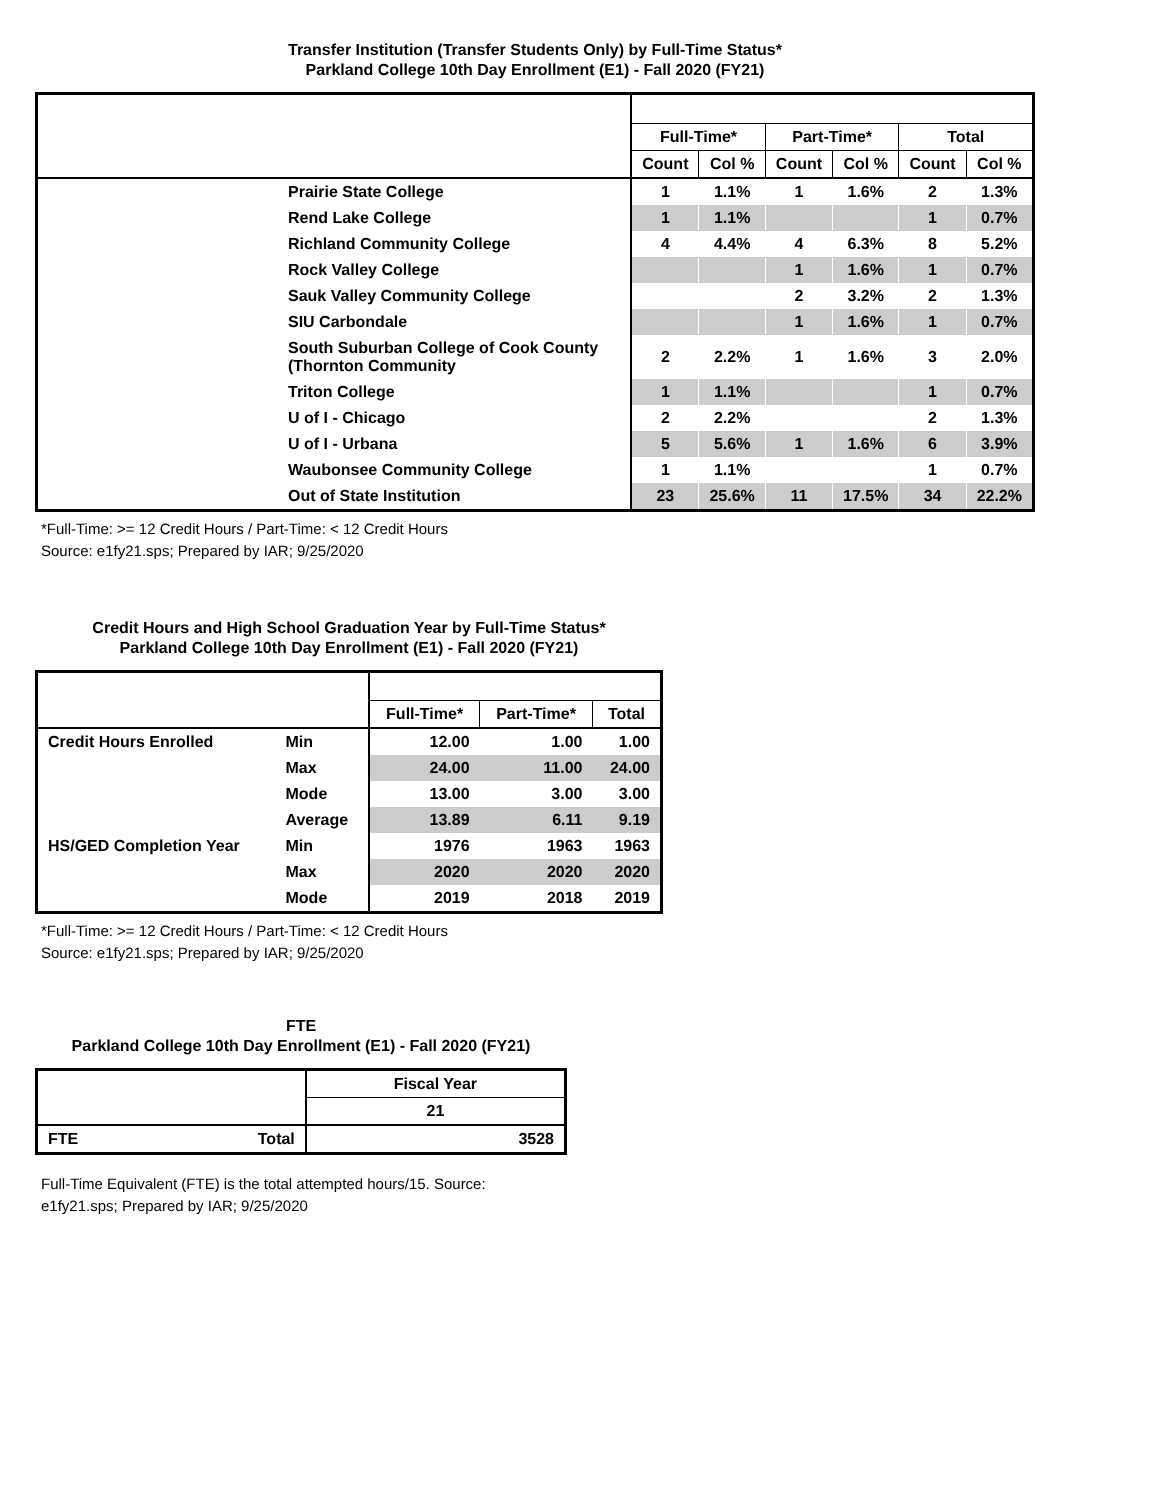Transfer Institution (Transfer Students Only) by Full-Time Status*
Parkland College 10th Day Enrollment (E1) - Fall 2020 (FY21)
| | | Full-Time* | | Part-Time* | | Total | |
| | | Count | Col % | Count | Col % | Count | Col % |
| | Prairie State College | 1 | 1.1% | 1 | 1.6% | 2 | 1.3% |
| | Rend Lake College | 1 | 1.1% | | | 1 | 0.7% |
| | Richland Community College | 4 | 4.4% | 4 | 6.3% | 8 | 5.2% |
| | Rock Valley College | | | 1 | 1.6% | 1 | 0.7% |
| | Sauk Valley Community College | | | 2 | 3.2% | 2 | 1.3% |
| | SIU Carbondale | | | 1 | 1.6% | 1 | 0.7% |
| | South Suburban College of Cook County (Thornton Community | 2 | 2.2% | 1 | 1.6% | 3 | 2.0% |
| | Triton College | 1 | 1.1% | | | 1 | 0.7% |
| | U of I - Chicago | 2 | 2.2% | | | 2 | 1.3% |
| | U of I - Urbana | 5 | 5.6% | 1 | 1.6% | 6 | 3.9% |
| | Waubonsee Community College | 1 | 1.1% | | | 1 | 0.7% |
| | Out of State Institution | 23 | 25.6% | 11 | 17.5% | 34 | 22.2% |
*Full-Time: >= 12 Credit Hours / Part-Time: < 12 Credit Hours
Source: e1fy21.sps; Prepared by IAR; 9/25/2020
Credit Hours and High School Graduation Year by Full-Time Status*
Parkland College 10th Day Enrollment (E1) - Fall 2020 (FY21)
| | | Full-Time* | Part-Time* | Total |
| Credit Hours Enrolled | Min | 12.00 | 1.00 | 1.00 |
| | Max | 24.00 | 11.00 | 24.00 |
| | Mode | 13.00 | 3.00 | 3.00 |
| | Average | 13.89 | 6.11 | 9.19 |
| HS/GED Completion Year | Min | 1976 | 1963 | 1963 |
| | Max | 2020 | 2020 | 2020 |
| | Mode | 2019 | 2018 | 2019 |
*Full-Time: >= 12 Credit Hours / Part-Time: < 12 Credit Hours
Source: e1fy21.sps; Prepared by IAR; 9/25/2020
FTE
Parkland College 10th Day Enrollment (E1) - Fall 2020 (FY21)
| | | Fiscal Year |
| | | 21 |
| FTE | Total | 3528 |
Full-Time Equivalent (FTE) is the total attempted hours/15. Source: e1fy21.sps; Prepared by IAR; 9/25/2020